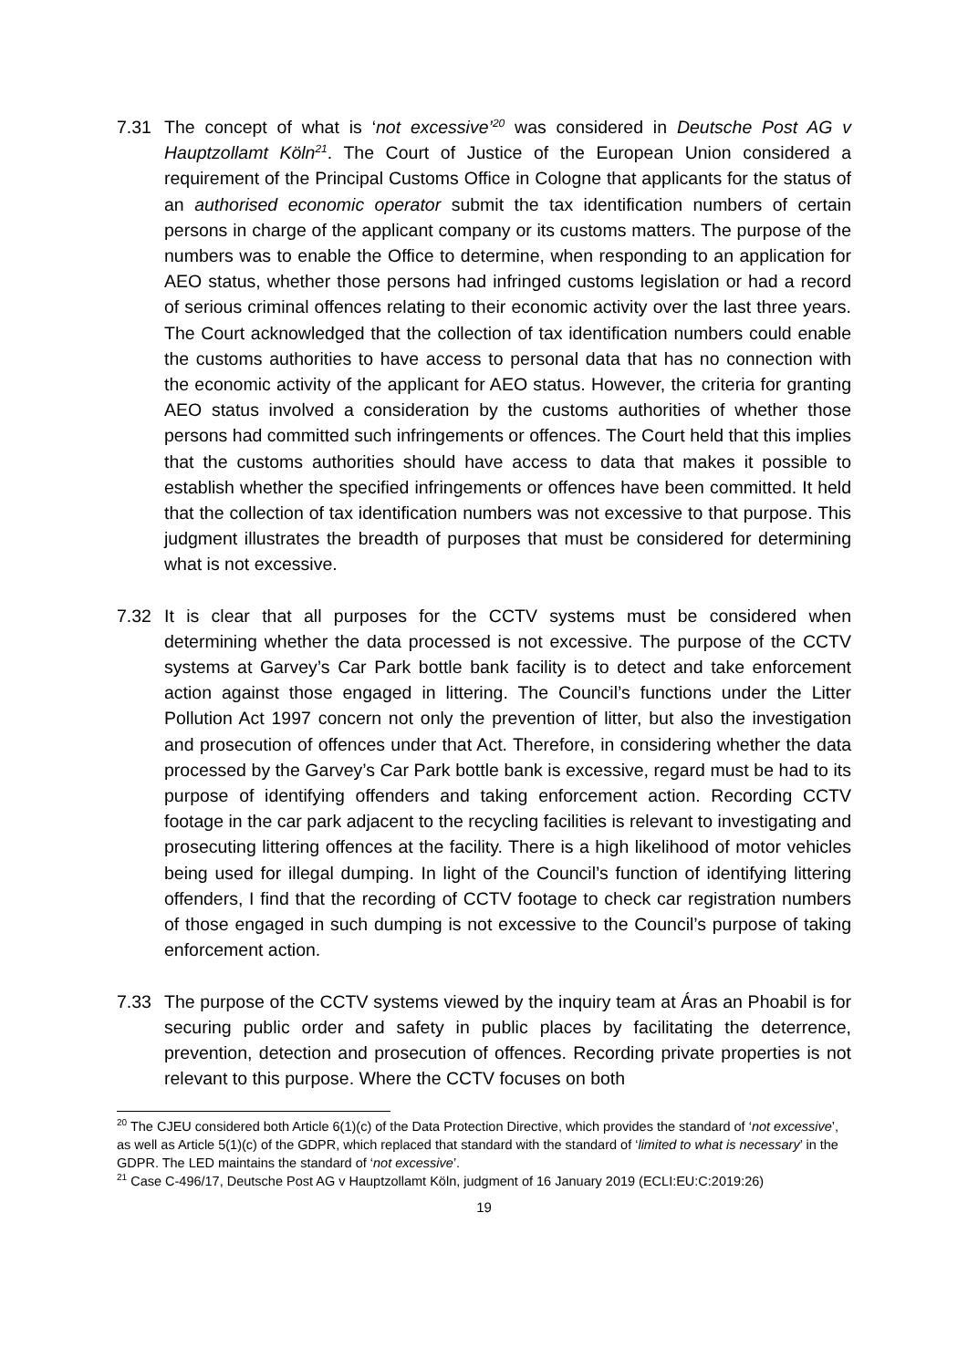7.31 The concept of what is ‘not excessive’<sup>20</sup> was considered in Deutsche Post AG v Hauptzollamt Köln<sup>21</sup>. The Court of Justice of the European Union considered a requirement of the Principal Customs Office in Cologne that applicants for the status of an authorised economic operator submit the tax identification numbers of certain persons in charge of the applicant company or its customs matters. The purpose of the numbers was to enable the Office to determine, when responding to an application for AEO status, whether those persons had infringed customs legislation or had a record of serious criminal offences relating to their economic activity over the last three years. The Court acknowledged that the collection of tax identification numbers could enable the customs authorities to have access to personal data that has no connection with the economic activity of the applicant for AEO status. However, the criteria for granting AEO status involved a consideration by the customs authorities of whether those persons had committed such infringements or offences. The Court held that this implies that the customs authorities should have access to data that makes it possible to establish whether the specified infringements or offences have been committed. It held that the collection of tax identification numbers was not excessive to that purpose. This judgment illustrates the breadth of purposes that must be considered for determining what is not excessive.
7.32 It is clear that all purposes for the CCTV systems must be considered when determining whether the data processed is not excessive. The purpose of the CCTV systems at Garvey’s Car Park bottle bank facility is to detect and take enforcement action against those engaged in littering. The Council’s functions under the Litter Pollution Act 1997 concern not only the prevention of litter, but also the investigation and prosecution of offences under that Act. Therefore, in considering whether the data processed by the Garvey’s Car Park bottle bank is excessive, regard must be had to its purpose of identifying offenders and taking enforcement action. Recording CCTV footage in the car park adjacent to the recycling facilities is relevant to investigating and prosecuting littering offences at the facility. There is a high likelihood of motor vehicles being used for illegal dumping. In light of the Council’s function of identifying littering offenders, I find that the recording of CCTV footage to check car registration numbers of those engaged in such dumping is not excessive to the Council’s purpose of taking enforcement action.
7.33 The purpose of the CCTV systems viewed by the inquiry team at Áras an Phoabil is for securing public order and safety in public places by facilitating the deterrence, prevention, detection and prosecution of offences. Recording private properties is not relevant to this purpose. Where the CCTV focuses on both
<sup>20</sup> The CJEU considered both Article 6(1)(c) of the Data Protection Directive, which provides the standard of ‘not excessive’, as well as Article 5(1)(c) of the GDPR, which replaced that standard with the standard of ‘limited to what is necessary’ in the GDPR. The LED maintains the standard of ‘not excessive’.
<sup>21</sup> Case C-496/17, Deutsche Post AG v Hauptzollamt Köln, judgment of 16 January 2019 (ECLI:EU:C:2019:26)
19